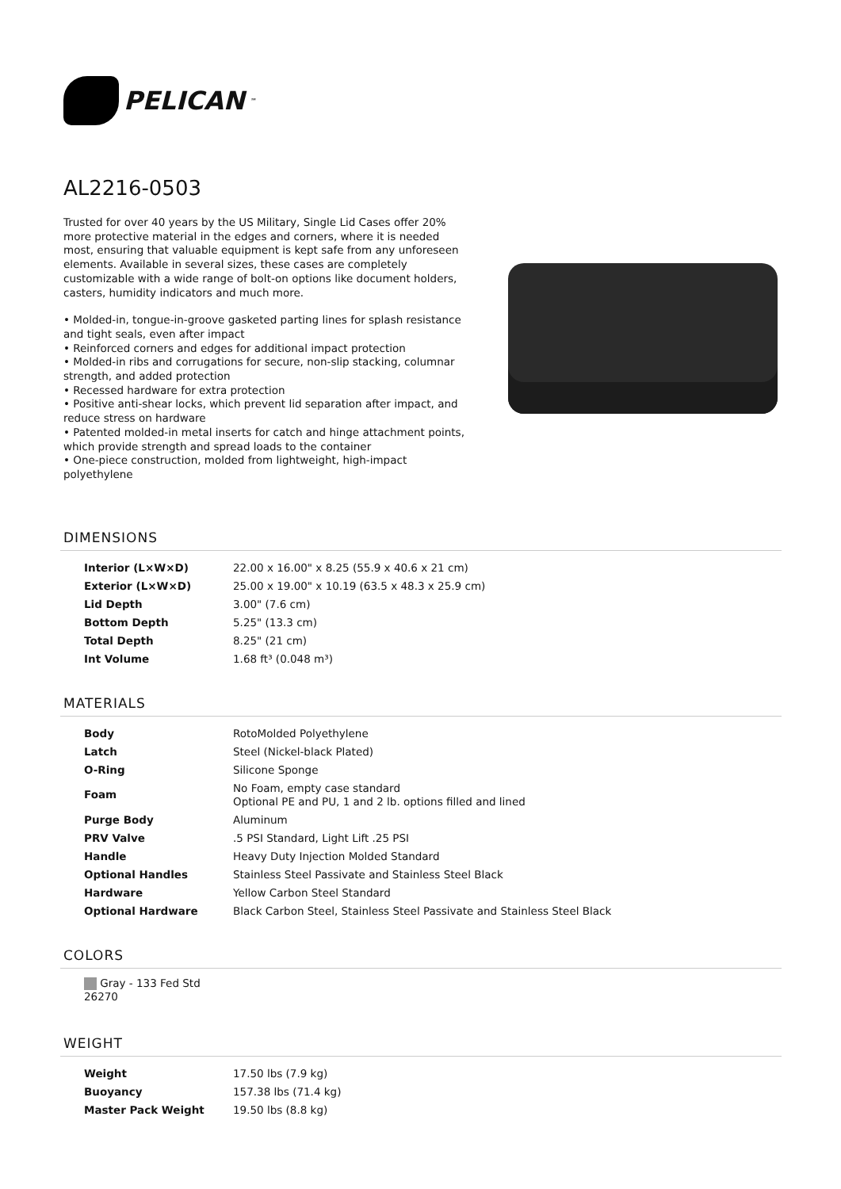PELICAN<sup>™</sup>
AL2216-0503
Trusted for over 40 years by the US Military, Single Lid Cases offer 20% more protective material in the edges and corners, where it is needed most, ensuring that valuable equipment is kept safe from any unforeseen elements. Available in several sizes, these cases are completely customizable with a wide range of bolt-on options like document holders, casters, humidity indicators and much more.
• Molded-in, tongue-in-groove gasketed parting lines for splash resistance and tight seals, even after impact
• Reinforced corners and edges for additional impact protection
• Molded-in ribs and corrugations for secure, non-slip stacking, columnar strength, and added protection
• Recessed hardware for extra protection
• Positive anti-shear locks, which prevent lid separation after impact, and reduce stress on hardware
• Patented molded-in metal inserts for catch and hinge attachment points, which provide strength and spread loads to the container
• One-piece construction, molded from lightweight, high-impact polyethylene
DIMENSIONS
| Interior (L×W×D) | 22.00 x 16.00" x 8.25 (55.9 x 40.6 x 21 cm) |
| Exterior (L×W×D) | 25.00 x 19.00" x 10.19 (63.5 x 48.3 x 25.9 cm) |
| Lid Depth | 3.00" (7.6 cm) |
| Bottom Depth | 5.25" (13.3 cm) |
| Total Depth | 8.25" (21 cm) |
| Int Volume | 1.68 ft³ (0.048 m³) |
MATERIALS
| Body | RotoMolded Polyethylene |
| Latch | Steel (Nickel-black Plated) |
| O-Ring | Silicone Sponge |
| Foam | No Foam, empty case standard Optional PE and PU, 1 and 2 lb. options filled and lined |
| Purge Body | Aluminum |
| PRV Valve | .5 PSI Standard, Light Lift .25 PSI |
| Handle | Heavy Duty Injection Molded Standard |
| Optional Handles | Stainless Steel Passivate and Stainless Steel Black |
| Hardware | Yellow Carbon Steel Standard |
| Optional Hardware | Black Carbon Steel, Stainless Steel Passivate and Stainless Steel Black |
COLORS
Gray - 133 Fed Std 26270
WEIGHT
| Weight | 17.50 lbs (7.9 kg) |
| Buoyancy | 157.38 lbs (71.4 kg) |
| Master Pack Weight | 19.50 lbs (8.8 kg) |